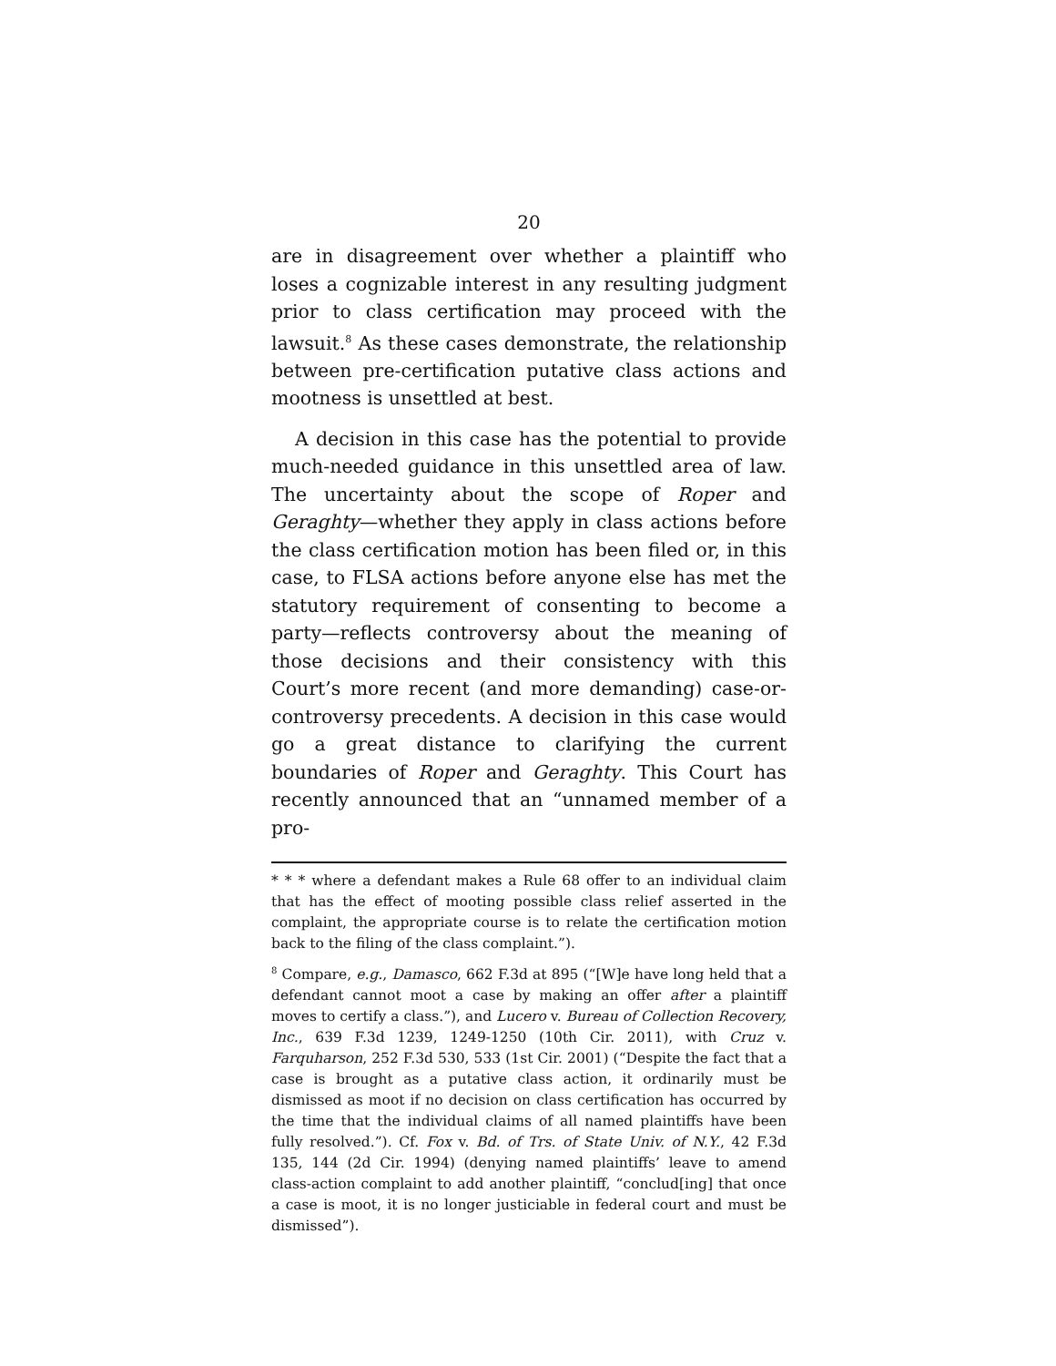20
are in disagreement over whether a plaintiff who loses a cognizable interest in any resulting judgment prior to class certification may proceed with the lawsuit.<sup>8</sup> As these cases demonstrate, the relationship between pre-certification putative class actions and mootness is unsettled at best.
A decision in this case has the potential to provide much-needed guidance in this unsettled area of law. The uncertainty about the scope of Roper and Geraghty—whether they apply in class actions before the class certification motion has been filed or, in this case, to FLSA actions before anyone else has met the statutory requirement of consenting to become a party—reflects controversy about the meaning of those decisions and their consistency with this Court’s more recent (and more demanding) case-or-controversy precedents. A decision in this case would go a great distance to clarifying the current boundaries of Roper and Geraghty. This Court has recently announced that an “unnamed member of a pro-
* * * where a defendant makes a Rule 68 offer to an individual claim that has the effect of mooting possible class relief asserted in the complaint, the appropriate course is to relate the certification motion back to the filing of the class complaint.”).
<sup>8</sup> Compare, e.g., Damasco, 662 F.3d at 895 (“[W]e have long held that a defendant cannot moot a case by making an offer after a plaintiff moves to certify a class.”), and Lucero v. Bureau of Collection Recovery, Inc., 639 F.3d 1239, 1249-1250 (10th Cir. 2011), with Cruz v. Farquharson, 252 F.3d 530, 533 (1st Cir. 2001) (“Despite the fact that a case is brought as a putative class action, it ordinarily must be dismissed as moot if no decision on class certification has occurred by the time that the individual claims of all named plaintiffs have been fully resolved.”). Cf. Fox v. Bd. of Trs. of State Univ. of N.Y., 42 F.3d 135, 144 (2d Cir. 1994) (denying named plaintiffs’ leave to amend class-action complaint to add another plaintiff, “conclud[ing] that once a case is moot, it is no longer justiciable in federal court and must be dismissed”).